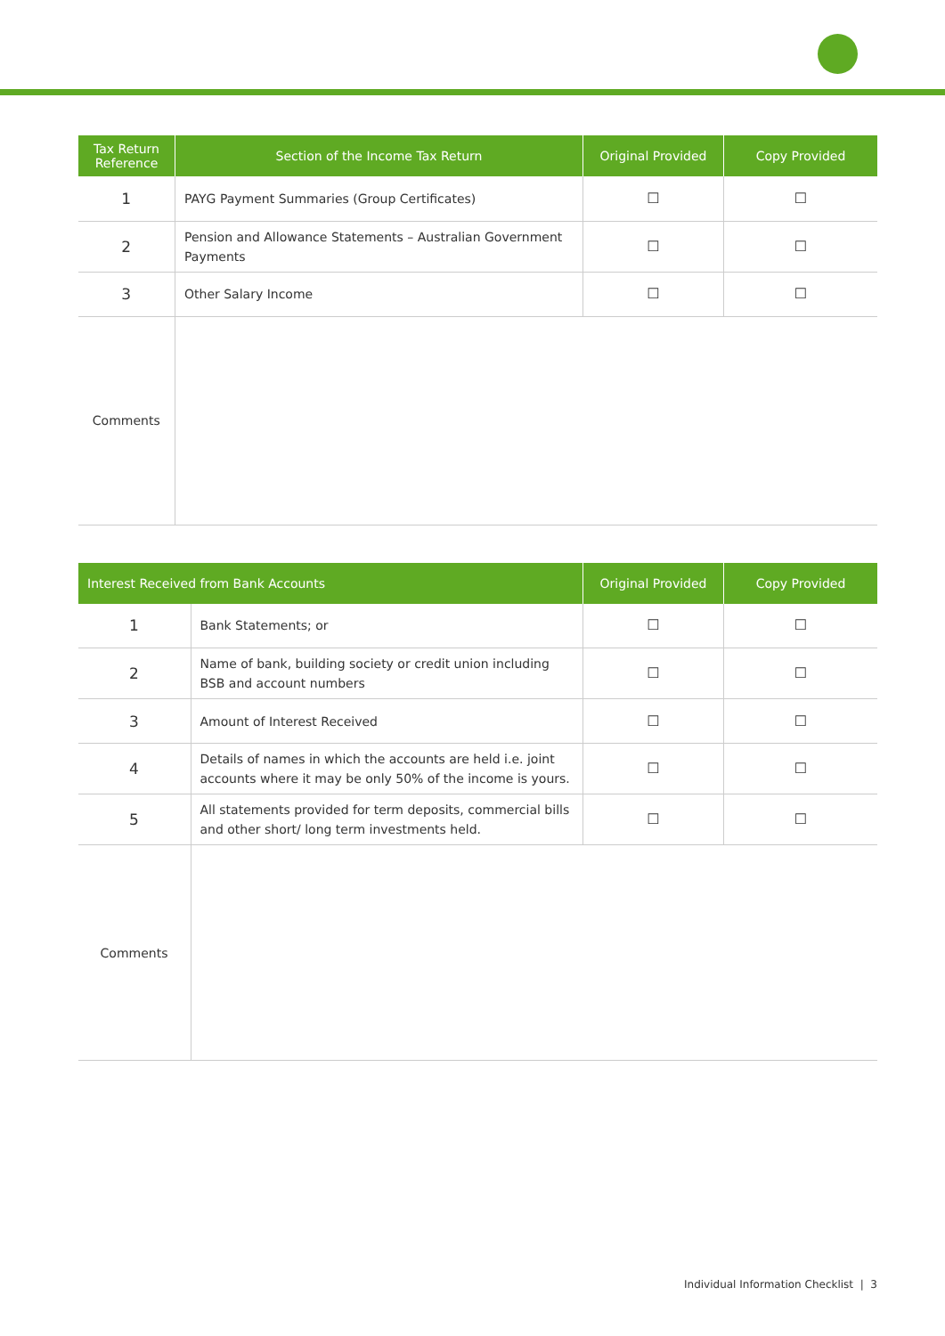| Tax Return Reference | Section of the Income Tax Return | Original Provided | Copy Provided |
| --- | --- | --- | --- |
| 1 | PAYG Payment Summaries (Group Certificates) | ☐ | ☐ |
| 2 | Pension and Allowance Statements – Australian Government Payments | ☐ | ☐ |
| 3 | Other Salary Income | ☐ | ☐ |
| Comments | | | |
| Interest Received from Bank Accounts | | Original Provided | Copy Provided |
| --- | --- | --- | --- |
| 1 | Bank Statements; or | ☐ | ☐ |
| 2 | Name of bank, building society or credit union including BSB and account numbers | ☐ | ☐ |
| 3 | Amount of Interest Received | ☐ | ☐ |
| 4 | Details of names in which the accounts are held i.e. joint accounts where it may be only 50% of the income is yours. | ☐ | ☐ |
| 5 | All statements provided for term deposits, commercial bills and other short/ long term investments held. | ☐ | ☐ |
| Comments | | | |
Individual Information Checklist | 3